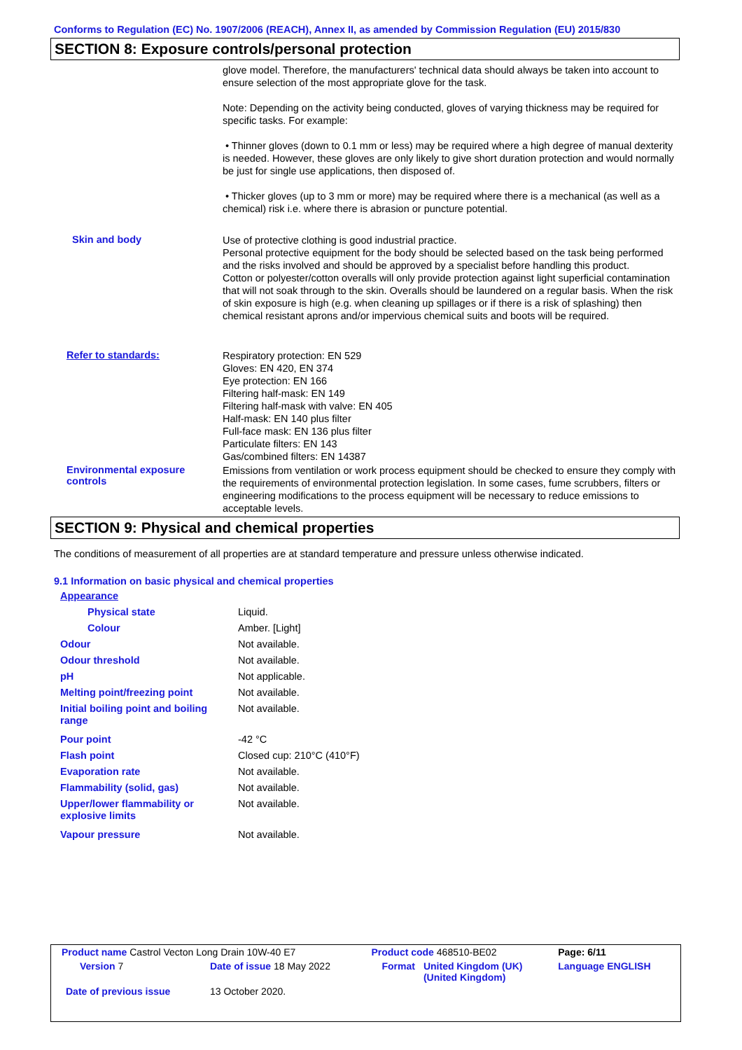Conforms to Regulation (EC) No. 1907/2006 (REACH), Annex II, as amended by Commission Regulation (EU) 2015/830
SECTION 8: Exposure controls/personal protection
glove model. Therefore, the manufacturers' technical data should always be taken into account to ensure selection of the most appropriate glove for the task.
Note: Depending on the activity being conducted, gloves of varying thickness may be required for specific tasks. For example:
• Thinner gloves (down to 0.1 mm or less) may be required where a high degree of manual dexterity is needed. However, these gloves are only likely to give short duration protection and would normally be just for single use applications, then disposed of.
• Thicker gloves (up to 3 mm or more) may be required where there is a mechanical (as well as a chemical) risk i.e. where there is abrasion or puncture potential.
Skin and body
Use of protective clothing is good industrial practice.
Personal protective equipment for the body should be selected based on the task being performed and the risks involved and should be approved by a specialist before handling this product.
Cotton or polyester/cotton overalls will only provide protection against light superficial contamination that will not soak through to the skin. Overalls should be laundered on a regular basis. When the risk of skin exposure is high (e.g. when cleaning up spillages or if there is a risk of splashing) then chemical resistant aprons and/or impervious chemical suits and boots will be required.
Refer to standards:
Respiratory protection: EN 529
Gloves: EN 420, EN 374
Eye protection: EN 166
Filtering half-mask: EN 149
Filtering half-mask with valve: EN 405
Half-mask: EN 140 plus filter
Full-face mask: EN 136 plus filter
Particulate filters: EN 143
Gas/combined filters: EN 14387
Environmental exposure controls
Emissions from ventilation or work process equipment should be checked to ensure they comply with the requirements of environmental protection legislation. In some cases, fume scrubbers, filters or engineering modifications to the process equipment will be necessary to reduce emissions to acceptable levels.
SECTION 9: Physical and chemical properties
The conditions of measurement of all properties are at standard temperature and pressure unless otherwise indicated.
9.1 Information on basic physical and chemical properties
| Appearance | |
| Physical state | Liquid. |
| Colour | Amber. [Light] |
| Odour | Not available. |
| Odour threshold | Not available. |
| pH | Not applicable. |
| Melting point/freezing point | Not available. |
| Initial boiling point and boiling range | Not available. |
| Pour point | -42 °C |
| Flash point | Closed cup: 210°C (410°F) |
| Evaporation rate | Not available. |
| Flammability (solid, gas) | Not available. |
| Upper/lower flammability or explosive limits | Not available. |
| Vapour pressure | Not available. |
| Product name Castrol Vecton Long Drain 10W-40 E7 | | | Product code 468510-BE02 | | Page: 6/11 |
| Version 7 | Date of issue 18 May 2022 | | Format | United Kingdom (UK) (United Kingdom) | Language ENGLISH |
| Date of previous issue | | 13 October 2020. | | | |